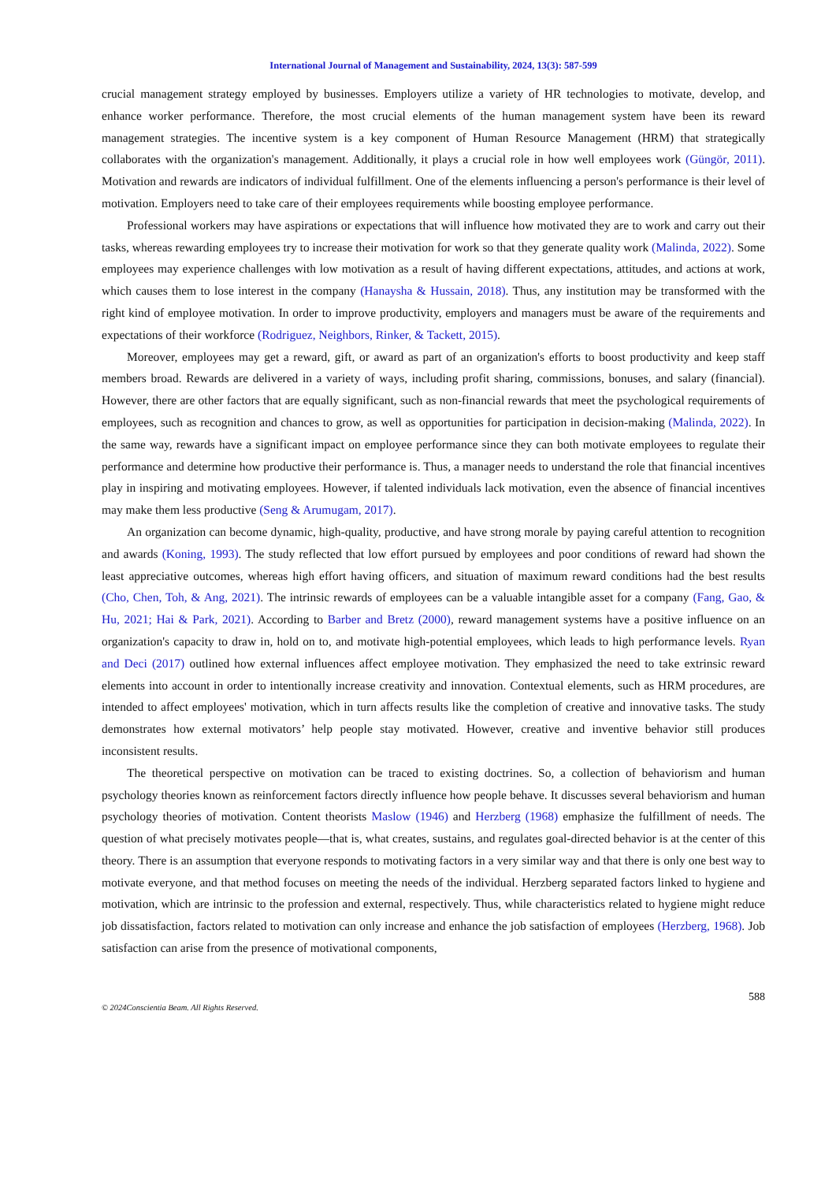International Journal of Management and Sustainability, 2024, 13(3): 587-599
crucial management strategy employed by businesses. Employers utilize a variety of HR technologies to motivate, develop, and enhance worker performance. Therefore, the most crucial elements of the human management system have been its reward management strategies. The incentive system is a key component of Human Resource Management (HRM) that strategically collaborates with the organization's management. Additionally, it plays a crucial role in how well employees work (Güngör, 2011). Motivation and rewards are indicators of individual fulfillment. One of the elements influencing a person's performance is their level of motivation. Employers need to take care of their employees requirements while boosting employee performance.
Professional workers may have aspirations or expectations that will influence how motivated they are to work and carry out their tasks, whereas rewarding employees try to increase their motivation for work so that they generate quality work (Malinda, 2022). Some employees may experience challenges with low motivation as a result of having different expectations, attitudes, and actions at work, which causes them to lose interest in the company (Hanaysha & Hussain, 2018). Thus, any institution may be transformed with the right kind of employee motivation. In order to improve productivity, employers and managers must be aware of the requirements and expectations of their workforce (Rodriguez, Neighbors, Rinker, & Tackett, 2015).
Moreover, employees may get a reward, gift, or award as part of an organization's efforts to boost productivity and keep staff members broad. Rewards are delivered in a variety of ways, including profit sharing, commissions, bonuses, and salary (financial). However, there are other factors that are equally significant, such as non-financial rewards that meet the psychological requirements of employees, such as recognition and chances to grow, as well as opportunities for participation in decision-making (Malinda, 2022). In the same way, rewards have a significant impact on employee performance since they can both motivate employees to regulate their performance and determine how productive their performance is. Thus, a manager needs to understand the role that financial incentives play in inspiring and motivating employees. However, if talented individuals lack motivation, even the absence of financial incentives may make them less productive (Seng & Arumugam, 2017).
An organization can become dynamic, high-quality, productive, and have strong morale by paying careful attention to recognition and awards (Koning, 1993). The study reflected that low effort pursued by employees and poor conditions of reward had shown the least appreciative outcomes, whereas high effort having officers, and situation of maximum reward conditions had the best results (Cho, Chen, Toh, & Ang, 2021). The intrinsic rewards of employees can be a valuable intangible asset for a company (Fang, Gao, & Hu, 2021; Hai & Park, 2021). According to Barber and Bretz (2000), reward management systems have a positive influence on an organization's capacity to draw in, hold on to, and motivate high-potential employees, which leads to high performance levels. Ryan and Deci (2017) outlined how external influences affect employee motivation. They emphasized the need to take extrinsic reward elements into account in order to intentionally increase creativity and innovation. Contextual elements, such as HRM procedures, are intended to affect employees' motivation, which in turn affects results like the completion of creative and innovative tasks. The study demonstrates how external motivators’ help people stay motivated. However, creative and inventive behavior still produces inconsistent results.
The theoretical perspective on motivation can be traced to existing doctrines. So, a collection of behaviorism and human psychology theories known as reinforcement factors directly influence how people behave. It discusses several behaviorism and human psychology theories of motivation. Content theorists Maslow (1946) and Herzberg (1968) emphasize the fulfillment of needs. The question of what precisely motivates people—that is, what creates, sustains, and regulates goal-directed behavior is at the center of this theory. There is an assumption that everyone responds to motivating factors in a very similar way and that there is only one best way to motivate everyone, and that method focuses on meeting the needs of the individual. Herzberg separated factors linked to hygiene and motivation, which are intrinsic to the profession and external, respectively. Thus, while characteristics related to hygiene might reduce job dissatisfaction, factors related to motivation can only increase and enhance the job satisfaction of employees (Herzberg, 1968). Job satisfaction can arise from the presence of motivational components,
588
© 2024Conscientia Beam. All Rights Reserved.